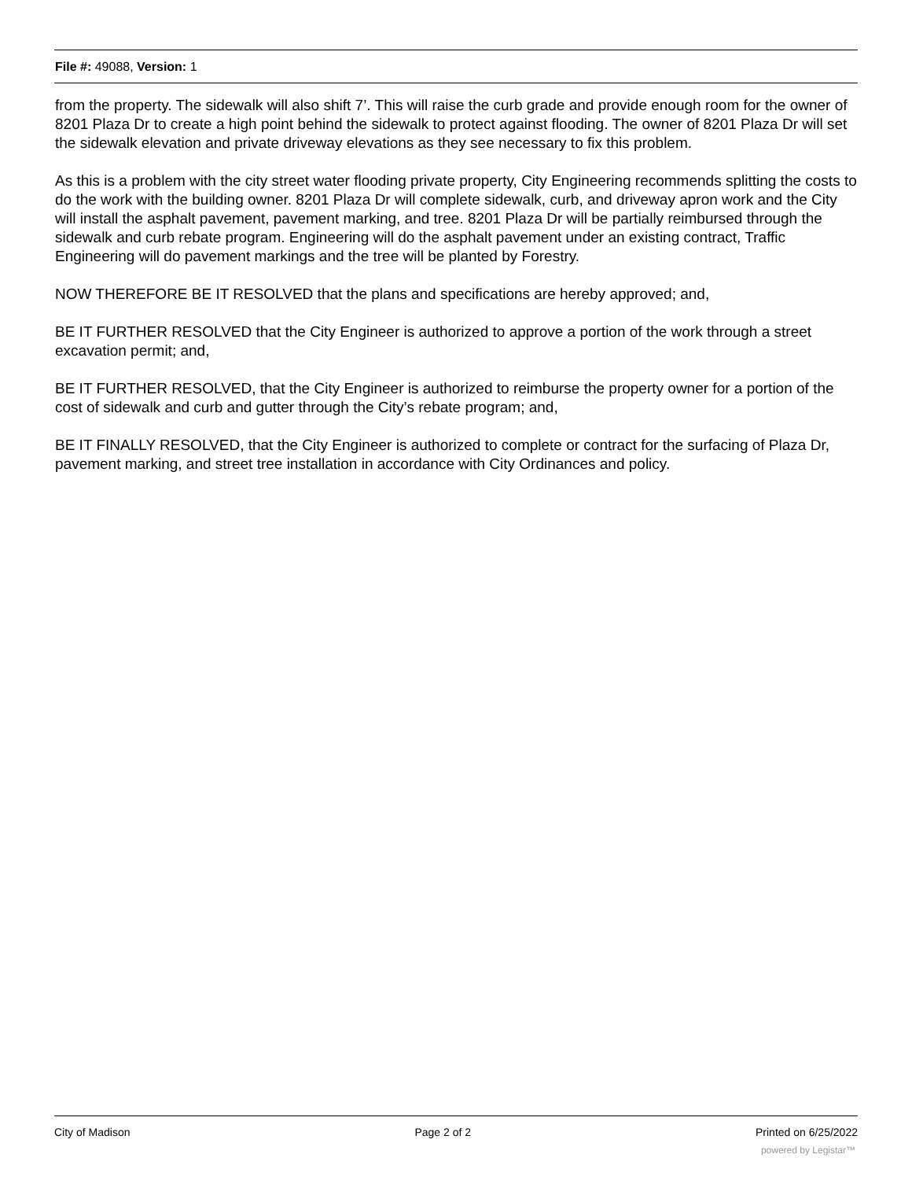File #: 49088, Version: 1
from the property. The sidewalk will also shift 7’. This will raise the curb grade and provide enough room for the owner of 8201 Plaza Dr to create a high point behind the sidewalk to protect against flooding. The owner of 8201 Plaza Dr will set the sidewalk elevation and private driveway elevations as they see necessary to fix this problem.
As this is a problem with the city street water flooding private property, City Engineering recommends splitting the costs to do the work with the building owner. 8201 Plaza Dr will complete sidewalk, curb, and driveway apron work and the City will install the asphalt pavement, pavement marking, and tree. 8201 Plaza Dr will be partially reimbursed through the sidewalk and curb rebate program. Engineering will do the asphalt pavement under an existing contract, Traffic Engineering will do pavement markings and the tree will be planted by Forestry.
NOW THEREFORE BE IT RESOLVED that the plans and specifications are hereby approved; and,
BE IT FURTHER RESOLVED that the City Engineer is authorized to approve a portion of the work through a street excavation permit; and,
BE IT FURTHER RESOLVED, that the City Engineer is authorized to reimburse the property owner for a portion of the cost of sidewalk and curb and gutter through the City’s rebate program; and,
BE IT FINALLY RESOLVED, that the City Engineer is authorized to complete or contract for the surfacing of Plaza Dr, pavement marking, and street tree installation in accordance with City Ordinances and policy.
City of Madison Page 2 of 2 Printed on 6/25/2022
powered by Legistar™